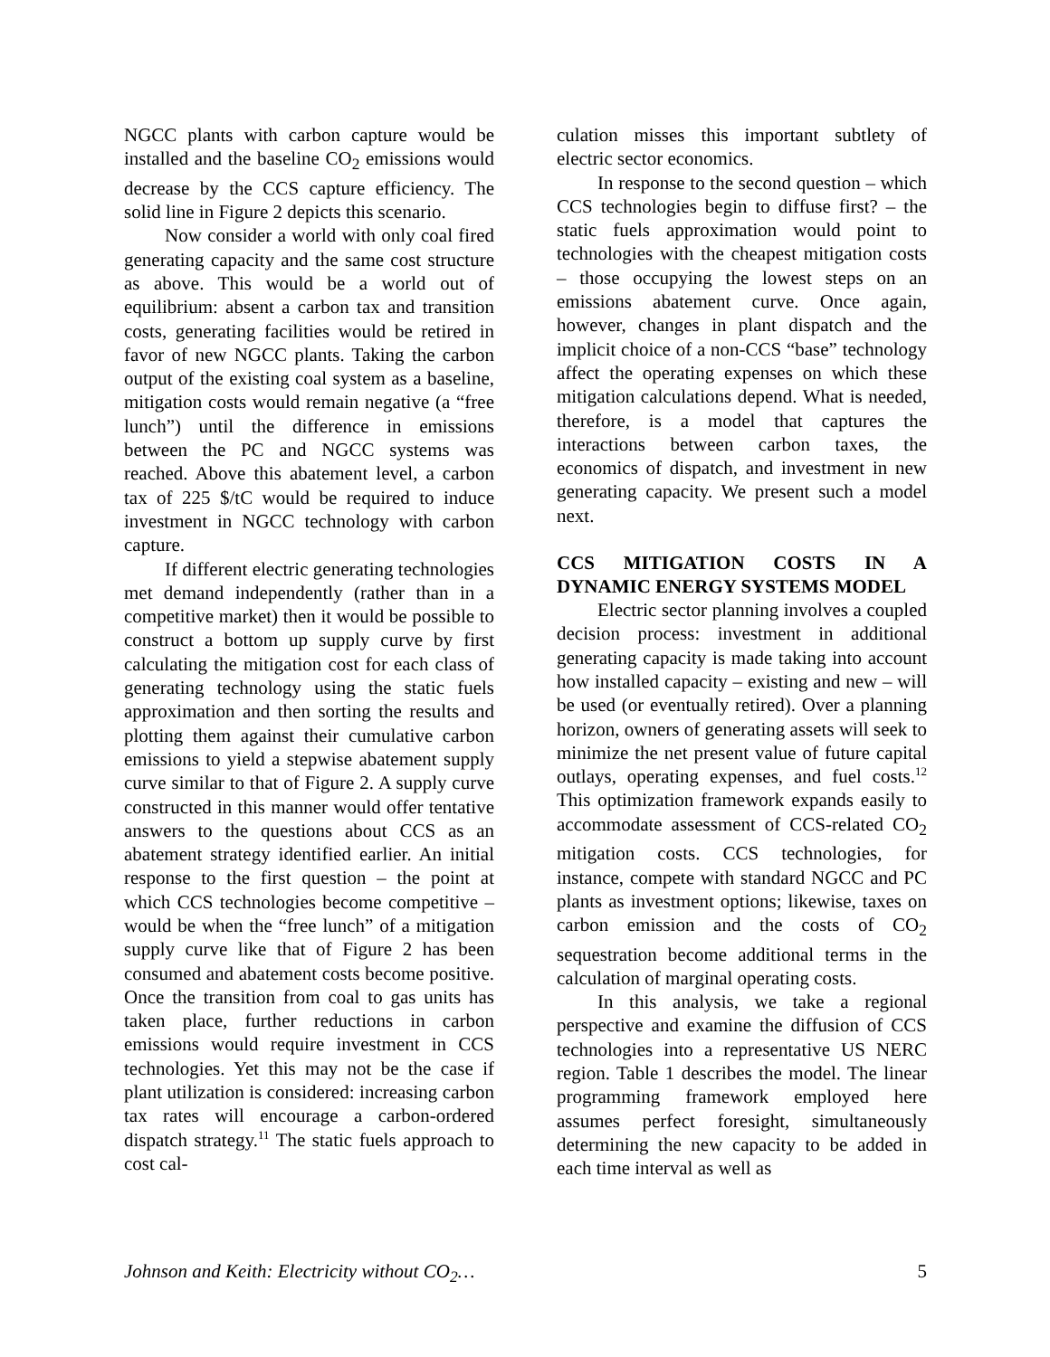NGCC plants with carbon capture would be installed and the baseline CO<sub>2</sub> emissions would decrease by the CCS capture efficiency. The solid line in Figure 2 depicts this scenario.
Now consider a world with only coal fired generating capacity and the same cost structure as above. This would be a world out of equilibrium: absent a carbon tax and transition costs, generating facilities would be retired in favor of new NGCC plants. Taking the carbon output of the existing coal system as a baseline, mitigation costs would remain negative (a “free lunch”) until the difference in emissions between the PC and NGCC systems was reached. Above this abatement level, a carbon tax of 225 $/tC would be required to induce investment in NGCC technology with carbon capture.
If different electric generating technologies met demand independently (rather than in a competitive market) then it would be possible to construct a bottom up supply curve by first calculating the mitigation cost for each class of generating technology using the static fuels approximation and then sorting the results and plotting them against their cumulative carbon emissions to yield a stepwise abatement supply curve similar to that of Figure 2. A supply curve constructed in this manner would offer tentative answers to the questions about CCS as an abatement strategy identified earlier. An initial response to the first question – the point at which CCS technologies become competitive – would be when the “free lunch” of a mitigation supply curve like that of Figure 2 has been consumed and abatement costs become positive. Once the transition from coal to gas units has taken place, further reductions in carbon emissions would require investment in CCS technologies. Yet this may not be the case if plant utilization is considered: increasing carbon tax rates will encourage a carbon-ordered dispatch strategy.<sup>11</sup> The static fuels approach to cost cal-
culation misses this important subtlety of electric sector economics.
In response to the second question – which CCS technologies begin to diffuse first? – the static fuels approximation would point to technologies with the cheapest mitigation costs – those occupying the lowest steps on an emissions abatement curve. Once again, however, changes in plant dispatch and the implicit choice of a non-CCS “base” technology affect the operating expenses on which these mitigation calculations depend. What is needed, therefore, is a model that captures the interactions between carbon taxes, the economics of dispatch, and investment in new generating capacity. We present such a model next.
CCS MITIGATION COSTS IN A DYNAMIC ENERGY SYSTEMS MODEL
Electric sector planning involves a coupled decision process: investment in additional generating capacity is made taking into account how installed capacity – existing and new – will be used (or eventually retired). Over a planning horizon, owners of generating assets will seek to minimize the net present value of future capital outlays, operating expenses, and fuel costs.<sup>12</sup> This optimization framework expands easily to accommodate assessment of CCS-related CO<sub>2</sub> mitigation costs. CCS technologies, for instance, compete with standard NGCC and PC plants as investment options; likewise, taxes on carbon emission and the costs of CO<sub>2</sub> sequestration become additional terms in the calculation of marginal operating costs.
In this analysis, we take a regional perspective and examine the diffusion of CCS technologies into a representative US NERC region. Table 1 describes the model. The linear programming framework employed here assumes perfect foresight, simultaneously determining the new capacity to be added in each time interval as well as
Johnson and Keith: Electricity without CO<sub>2</sub>… 5